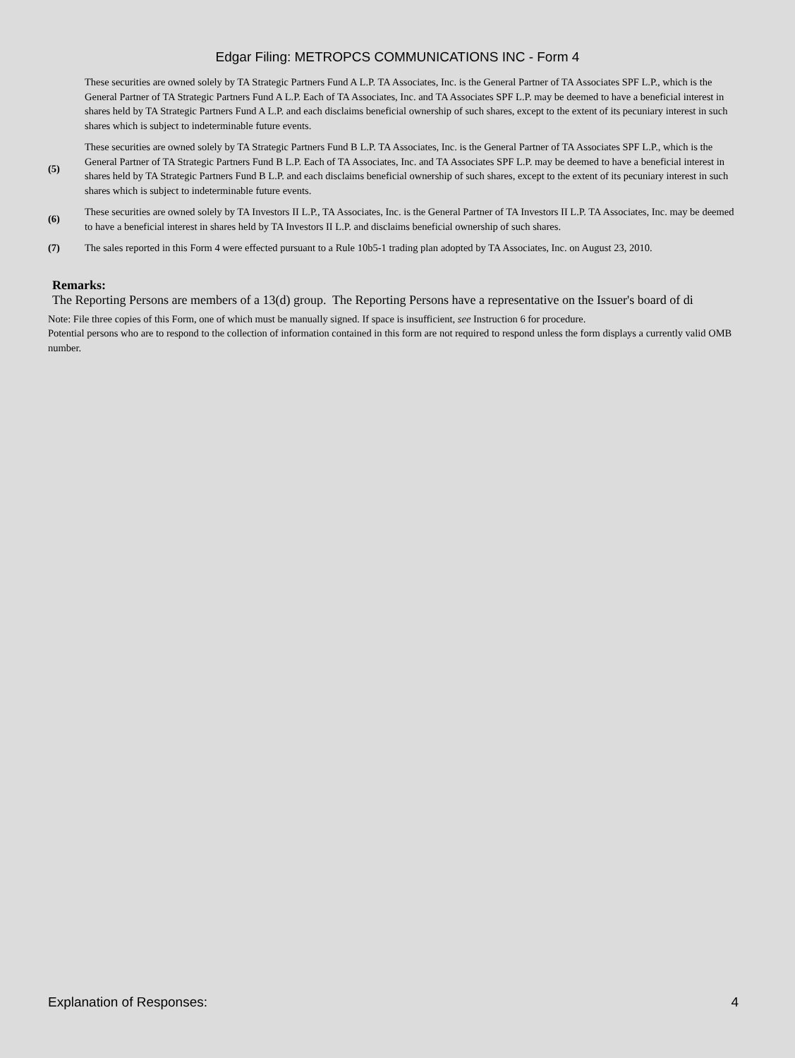Edgar Filing: METROPCS COMMUNICATIONS INC - Form 4
| | These securities are owned solely by TA Strategic Partners Fund A L.P. TA Associates, Inc. is the General Partner of TA Associates SPF L.P., which is the General Partner of TA Strategic Partners Fund A L.P. Each of TA Associates, Inc. and TA Associates SPF L.P. may be deemed to have a beneficial interest in shares held by TA Strategic Partners Fund A L.P. and each disclaims beneficial ownership of such shares, except to the extent of its pecuniary interest in such shares which is subject to indeterminable future events. |
| (5) | These securities are owned solely by TA Strategic Partners Fund B L.P. TA Associates, Inc. is the General Partner of TA Associates SPF L.P., which is the General Partner of TA Strategic Partners Fund B L.P. Each of TA Associates, Inc. and TA Associates SPF L.P. may be deemed to have a beneficial interest in shares held by TA Strategic Partners Fund B L.P. and each disclaims beneficial ownership of such shares, except to the extent of its pecuniary interest in such shares which is subject to indeterminable future events. |
| (6) | These securities are owned solely by TA Investors II L.P., TA Associates, Inc. is the General Partner of TA Investors II L.P. TA Associates, Inc. may be deemed to have a beneficial interest in shares held by TA Investors II L.P. and disclaims beneficial ownership of such shares. |
| (7) | The sales reported in this Form 4 were effected pursuant to a Rule 10b5-1 trading plan adopted by TA Associates, Inc. on August 23, 2010. |
Remarks:
The Reporting Persons are members of a 13(d) group. The Reporting Persons have a representative on the Issuer's board of di
Note: File three copies of this Form, one of which must be manually signed. If space is insufficient, see Instruction 6 for procedure.
Potential persons who are to respond to the collection of information contained in this form are not required to respond unless the form displays a currently valid OMB number.
Explanation of Responses: 4